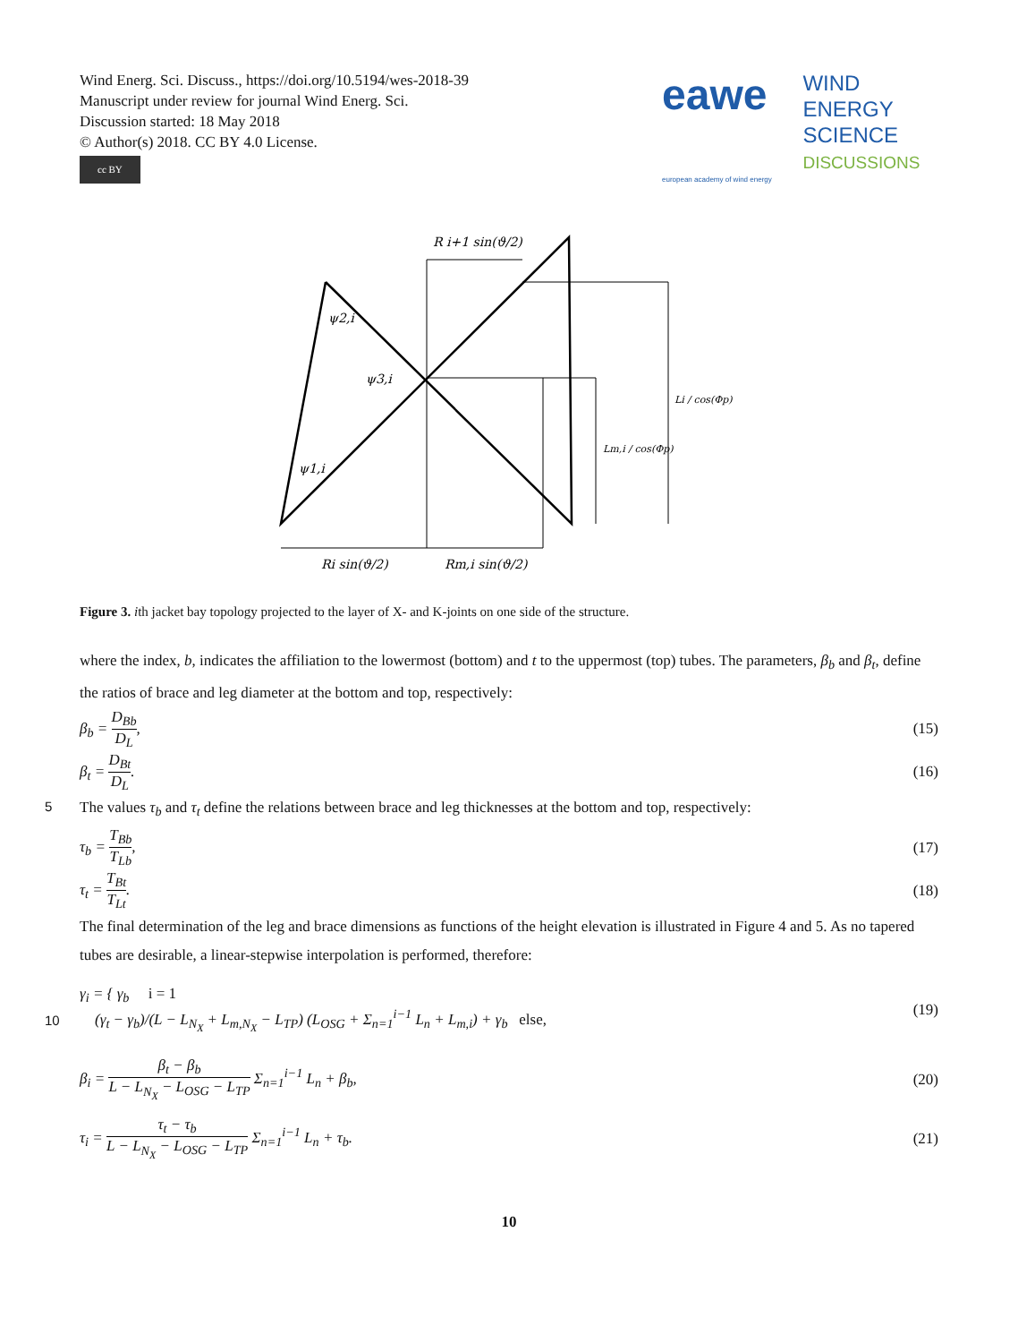Wind Energ. Sci. Discuss., https://doi.org/10.5194/wes-2018-39
Manuscript under review for journal Wind Energ. Sci.
Discussion started: 18 May 2018
© Author(s) 2018. CC BY 4.0 License.
cc BY
eawe WIND
ENERGY
SCIENCE
DISCUSSIONS
european academy of wind energy
R i+1 sin(ϑ/2)
ψ2,i
ψ3,i
ψ1,i
Li / cos(Φp)
Lm,i / cos(Φp)
Ri sin(ϑ/2)
Rm,i sin(ϑ/2)
Figure 3. ith jacket bay topology projected to the layer of X- and K-joints on one side of the structure.
where the index, b, indicates the affiliation to the lowermost (bottom) and t to the uppermost (top) tubes. The parameters, β<sub>b</sub> and β<sub>t</sub>, define the ratios of brace and leg diameter at the bottom and top, respectively:
β<sub>b</sub> = D<sub>Bb</sub> D<sub>L</sub>, (15)
β<sub>t</sub> = D<sub>Bt</sub> D<sub>L</sub>. (16)
5
The values τ<sub>b</sub> and τ<sub>t</sub> define the relations between brace and leg thicknesses at the bottom and top, respectively:
τ<sub>b</sub> = T<sub>Bb</sub> T<sub>Lb</sub>, (17)
τ<sub>t</sub> = T<sub>Bt</sub> T<sub>Lt</sub>. (18)
The final determination of the leg and brace dimensions as functions of the height elevation is illustrated in Figure 4 and 5. As no tapered tubes are desirable, a linear-stepwise interpolation is performed, therefore:
10
γ<sub>i</sub> = { γ<sub>b</sub> i = 1
(γ<sub>t</sub> − γ<sub>b</sub>)/(L − L<sub>N<sub>X</sub></sub> + L<sub>m,N<sub>X</sub></sub> − L<sub>TP</sub>) (L<sub>OSG</sub> + Σ<sub>n=1</sub><sup>i−1</sup> L<sub>n</sub> + L<sub>m,i</sub>) + γ<sub>b</sub> else, (19)
β<sub>i</sub> = β<sub>t</sub> − β<sub>b</sub> L − L<sub>N<sub>X</sub></sub> − L<sub>OSG</sub> − L<sub>TP</sub> Σ<sub>n=1</sub><sup>i−1</sup> L<sub>n</sub> + β<sub>b</sub>, (20)
τ<sub>i</sub> = τ<sub>t</sub> − τ<sub>b</sub> L − L<sub>N<sub>X</sub></sub> − L<sub>OSG</sub> − L<sub>TP</sub> Σ<sub>n=1</sub><sup>i−1</sup> L<sub>n</sub> + τ<sub>b</sub>. (21)
10